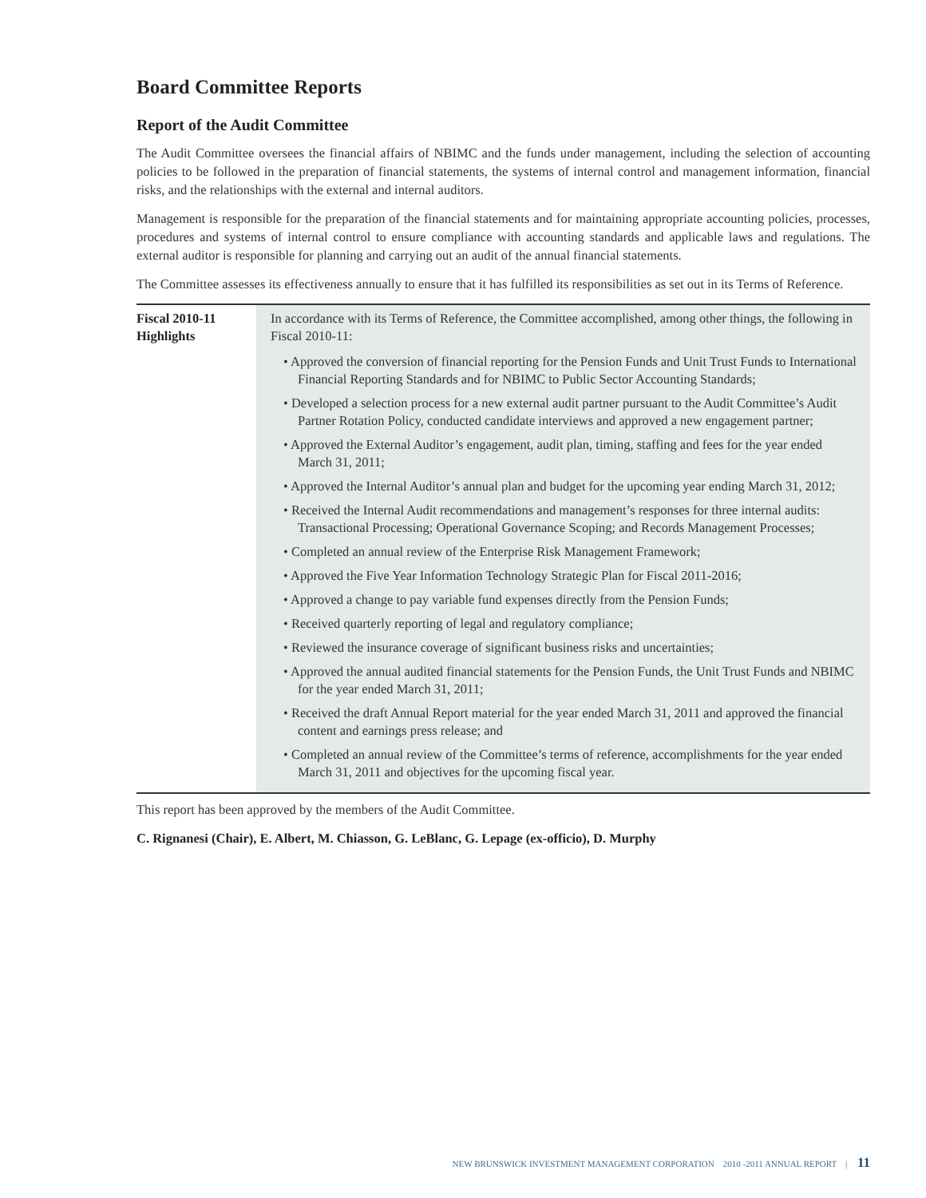Board Committee Reports
Report of the Audit Committee
The Audit Committee oversees the financial affairs of NBIMC and the funds under management, including the selection of accounting policies to be followed in the preparation of financial statements, the systems of internal control and management information, financial risks, and the relationships with the external and internal auditors.
Management is responsible for the preparation of the financial statements and for maintaining appropriate accounting policies, processes, procedures and systems of internal control to ensure compliance with accounting standards and applicable laws and regulations. The external auditor is responsible for planning and carrying out an audit of the annual financial statements.
The Committee assesses its effectiveness annually to ensure that it has fulfilled its responsibilities as set out in its Terms of Reference.
| Fiscal 2010-11 Highlights | In accordance with its Terms of Reference, the Committee accomplished, among other things, the following in Fiscal 2010-11: • Approved the conversion of financial reporting for the Pension Funds and Unit Trust Funds to International Financial Reporting Standards and for NBIMC to Public Sector Accounting Standards; • Developed a selection process for a new external audit partner pursuant to the Audit Committee’s Audit Partner Rotation Policy, conducted candidate interviews and approved a new engagement partner; • Approved the External Auditor’s engagement, audit plan, timing, staffing and fees for the year ended March 31, 2011; • Approved the Internal Auditor’s annual plan and budget for the upcoming year ending March 31, 2012; • Received the Internal Audit recommendations and management’s responses for three internal audits: Transactional Processing; Operational Governance Scoping; and Records Management Processes; • Completed an annual review of the Enterprise Risk Management Framework; • Approved the Five Year Information Technology Strategic Plan for Fiscal 2011-2016; • Approved a change to pay variable fund expenses directly from the Pension Funds; • Received quarterly reporting of legal and regulatory compliance; • Reviewed the insurance coverage of significant business risks and uncertainties; • Approved the annual audited financial statements for the Pension Funds, the Unit Trust Funds and NBIMC for the year ended March 31, 2011; • Received the draft Annual Report material for the year ended March 31, 2011 and approved the financial content and earnings press release; and • Completed an annual review of the Committee’s terms of reference, accomplishments for the year ended March 31, 2011 and objectives for the upcoming fiscal year. |
This report has been approved by the members of the Audit Committee.
C. Rignanesi (Chair), E. Albert, M. Chiasson, G. LeBlanc, G. Lepage (ex-officio), D. Murphy
NEW BRUNSWICK INVESTMENT MANAGEMENT CORPORATION 2010 -2011 ANNUAL REPORT | 11